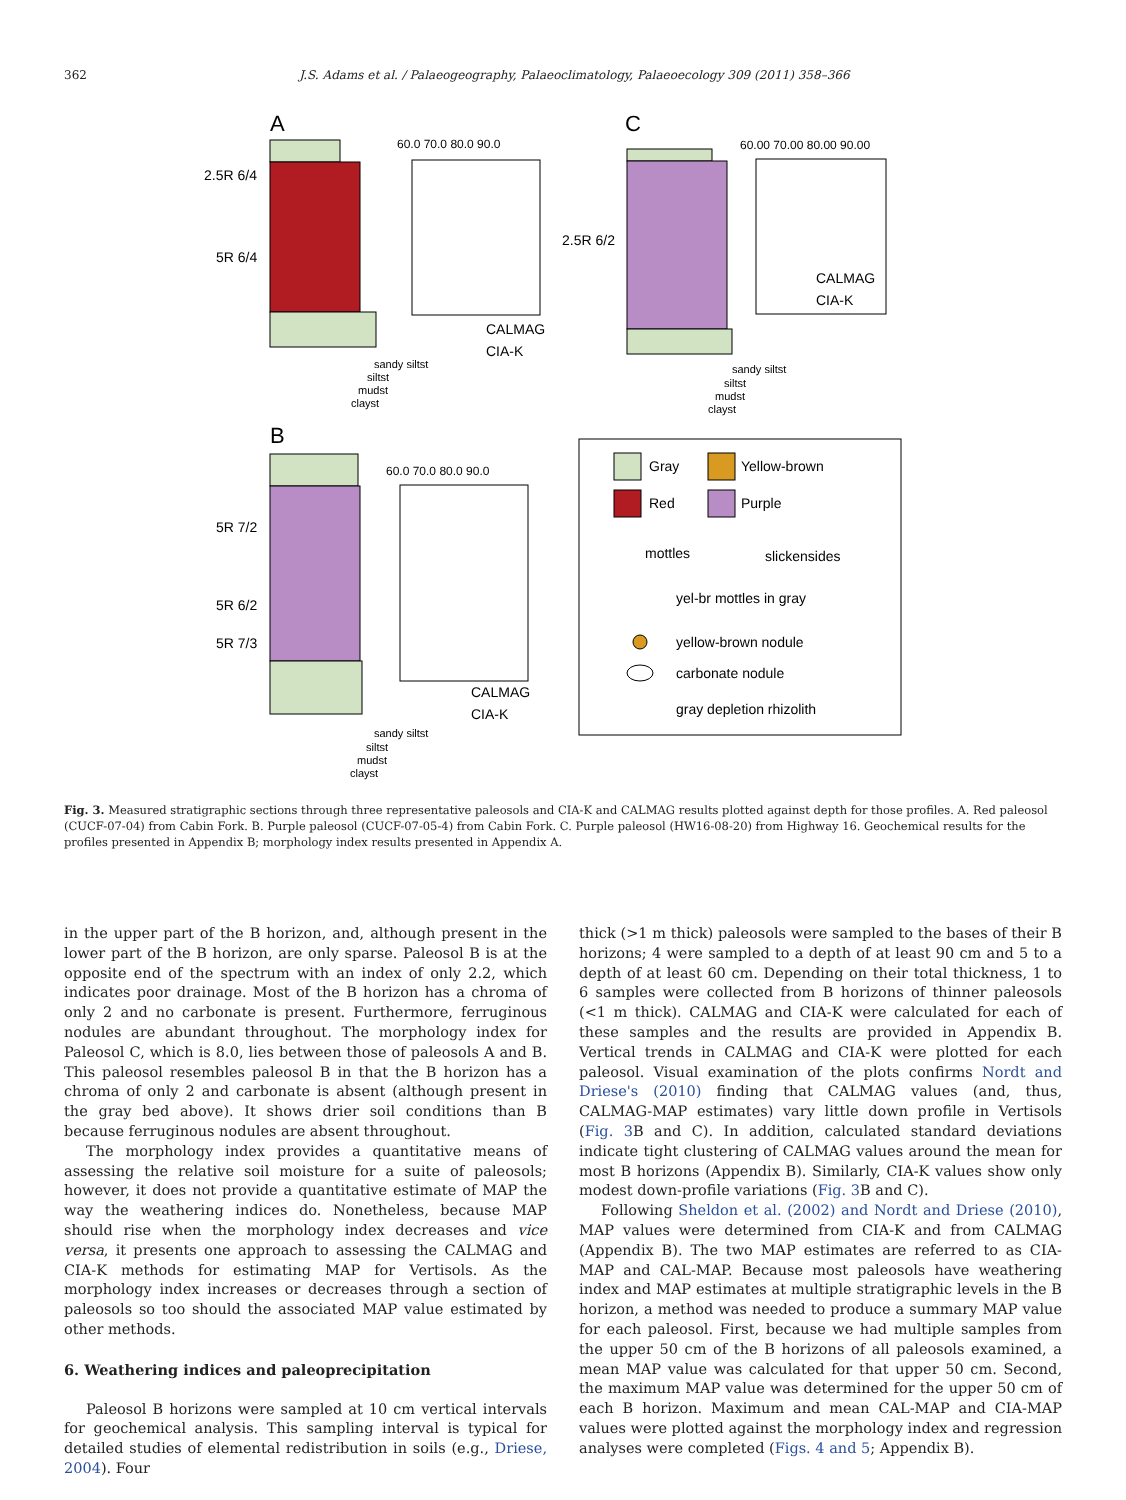362
J.S. Adams et al. / Palaeogeography, Palaeoclimatology, Palaeoecology 309 (2011) 358–366
A
C
B
2.5R 6/4
5R 6/4
60.0 70.0 80.0 90.0
CALMAG
CIA-K
sandy siltst
siltst
mudst
clayst
2.5R 6/2
60.00 70.00 80.00 90.00
CALMAG
CIA-K
sandy siltst
siltst
mudst
clayst
5R 7/2
5R 6/2
5R 7/3
60.0 70.0 80.0 90.0
CALMAG
CIA-K
sandy siltst
siltst
mudst
clayst
Gray
Yellow-brown
Red
Purple
mottles
slickensides
yel-br mottles in gray
yellow-brown nodule
carbonate nodule
gray depletion rhizolith
Fig. 3. Measured stratigraphic sections through three representative paleosols and CIA-K and CALMAG results plotted against depth for those profiles. A. Red paleosol (CUCF-07-04) from Cabin Fork. B. Purple paleosol (CUCF-07-05-4) from Cabin Fork. C. Purple paleosol (HW16-08-20) from Highway 16. Geochemical results for the profiles presented in Appendix B; morphology index results presented in Appendix A.
in the upper part of the B horizon, and, although present in the lower part of the B horizon, are only sparse. Paleosol B is at the opposite end of the spectrum with an index of only 2.2, which indicates poor drainage. Most of the B horizon has a chroma of only 2 and no carbonate is present. Furthermore, ferruginous nodules are abundant throughout. The morphology index for Paleosol C, which is 8.0, lies between those of paleosols A and B. This paleosol resembles paleosol B in that the B horizon has a chroma of only 2 and carbonate is absent (although present in the gray bed above). It shows drier soil conditions than B because ferruginous nodules are absent throughout.
The morphology index provides a quantitative means of assessing the relative soil moisture for a suite of paleosols; however, it does not provide a quantitative estimate of MAP the way the weathering indices do. Nonetheless, because MAP should rise when the morphology index decreases and vice versa, it presents one approach to assessing the CALMAG and CIA-K methods for estimating MAP for Vertisols. As the morphology index increases or decreases through a section of paleosols so too should the associated MAP value estimated by other methods.
6. Weathering indices and paleoprecipitation
Paleosol B horizons were sampled at 10 cm vertical intervals for geochemical analysis. This sampling interval is typical for detailed studies of elemental redistribution in soils (e.g., Driese, 2004). Four
thick (>1 m thick) paleosols were sampled to the bases of their B horizons; 4 were sampled to a depth of at least 90 cm and 5 to a depth of at least 60 cm. Depending on their total thickness, 1 to 6 samples were collected from B horizons of thinner paleosols (<1 m thick). CALMAG and CIA-K were calculated for each of these samples and the results are provided in Appendix B. Vertical trends in CALMAG and CIA-K were plotted for each paleosol. Visual examination of the plots confirms Nordt and Driese's (2010) finding that CALMAG values (and, thus, CALMAG-MAP estimates) vary little down profile in Vertisols (Fig. 3 B and C). In addition, calculated standard deviations indicate tight clustering of CALMAG values around the mean for most B horizons (Appendix B). Similarly, CIA-K values show only modest down-profile variations (Fig. 3 B and C).
Following Sheldon et al. (2002) and Nordt and Driese (2010), MAP values were determined from CIA-K and from CALMAG (Appendix B). The two MAP estimates are referred to as CIA-MAP and CAL-MAP. Because most paleosols have weathering index and MAP estimates at multiple stratigraphic levels in the B horizon, a method was needed to produce a summary MAP value for each paleosol. First, because we had multiple samples from the upper 50 cm of the B horizons of all paleosols examined, a mean MAP value was calculated for that upper 50 cm. Second, the maximum MAP value was determined for the upper 50 cm of each B horizon. Maximum and mean CAL-MAP and CIA-MAP values were plotted against the morphology index and regression analyses were completed (Figs. 4 and 5; Appendix B).